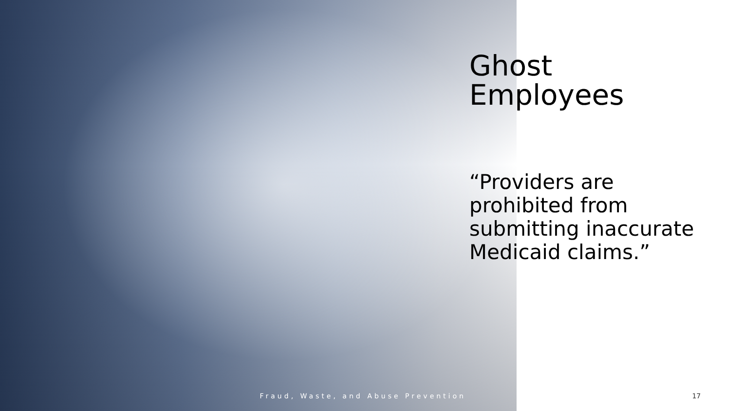Ghost
Employees
“Providers are prohibited from submitting inaccurate Medicaid claims.”
Fraud, Waste, and Abuse Prevention 17